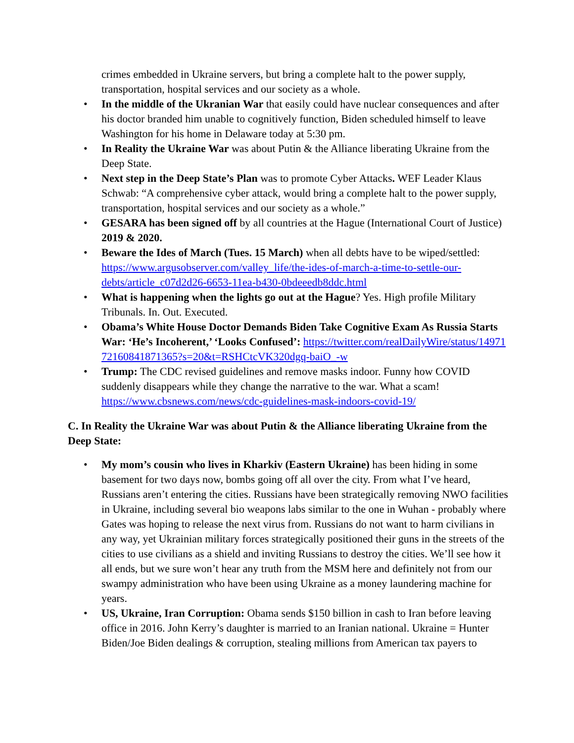crimes embedded in Ukraine servers, but bring a complete halt to the power supply, transportation, hospital services and our society as a whole.
• In the middle of the Ukranian War that easily could have nuclear consequences and after his doctor branded him unable to cognitively function, Biden scheduled himself to leave Washington for his home in Delaware today at 5:30 pm.
• In Reality the Ukraine War was about Putin & the Alliance liberating Ukraine from the Deep State.
• Next step in the Deep State’s Plan was to promote Cyber Attacks. WEF Leader Klaus Schwab: “A comprehensive cyber attack, would bring a complete halt to the power supply, transportation, hospital services and our society as a whole.”
• GESARA has been signed off by all countries at the Hague (International Court of Justice) 2019 & 2020.
• Beware the Ides of March (Tues. 15 March) when all debts have to be wiped/settled: https://www.argusobserver.com/valley_life/the-ides-of-march-a-time-to-settle-our-debts/article_c07d2d26-6653-11ea-b430-0bdeeedb8ddc.html
• What is happening when the lights go out at the Hague? Yes. High profile Military Tribunals. In. Out. Executed.
• Obama’s White House Doctor Demands Biden Take Cognitive Exam As Russia Starts War: ‘He’s Incoherent,’ ‘Looks Confused’: https://twitter.com/realDailyWire/status/1497172160841871365?s=20&t=RSHCtcVK320dgq-baiO_-w
• Trump: The CDC revised guidelines and remove masks indoor. Funny how COVID suddenly disappears while they change the narrative to the war. What a scam! https://www.cbsnews.com/news/cdc-guidelines-mask-indoors-covid-19/
C. In Reality the Ukraine War was about Putin & the Alliance liberating Ukraine from the Deep State:
• My mom’s cousin who lives in Kharkiv (Eastern Ukraine) has been hiding in some basement for two days now, bombs going off all over the city. From what I’ve heard, Russians aren’t entering the cities. Russians have been strategically removing NWO facilities in Ukraine, including several bio weapons labs similar to the one in Wuhan - probably where Gates was hoping to release the next virus from. Russians do not want to harm civilians in any way, yet Ukrainian military forces strategically positioned their guns in the streets of the cities to use civilians as a shield and inviting Russians to destroy the cities. We’ll see how it all ends, but we sure won’t hear any truth from the MSM here and definitely not from our swampy administration who have been using Ukraine as a money laundering machine for years.
• US, Ukraine, Iran Corruption: Obama sends $150 billion in cash to Iran before leaving office in 2016. John Kerry’s daughter is married to an Iranian national. Ukraine = Hunter Biden/Joe Biden dealings & corruption, stealing millions from American tax payers to